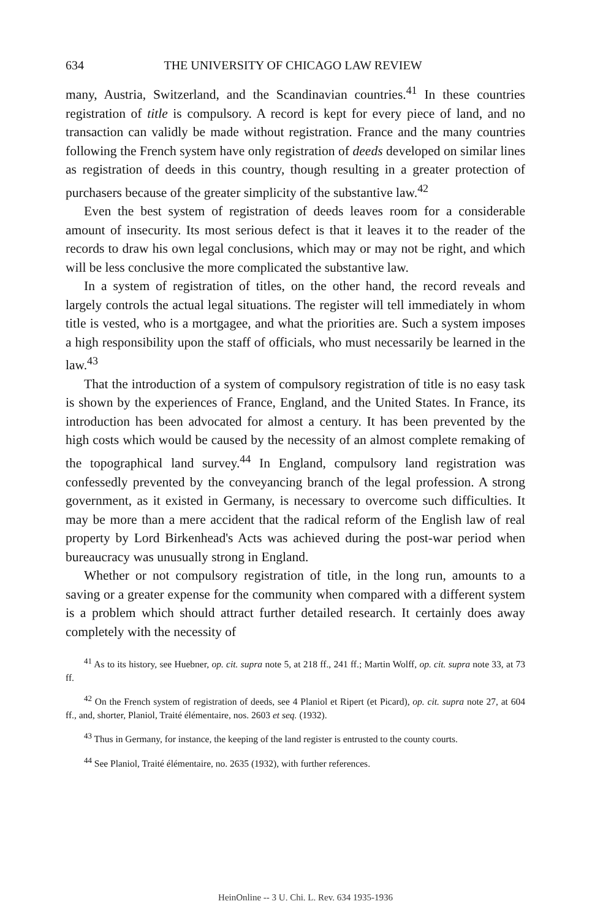634 THE UNIVERSITY OF CHICAGO LAW REVIEW
many, Austria, Switzerland, and the Scandinavian countries.<sup>41</sup> In these countries registration of title is compulsory. A record is kept for every piece of land, and no transaction can validly be made without registration. France and the many countries following the French system have only registration of deeds developed on similar lines as registration of deeds in this country, though resulting in a greater protection of purchasers because of the greater simplicity of the substantive law.<sup>42</sup>
Even the best system of registration of deeds leaves room for a considerable amount of insecurity. Its most serious defect is that it leaves it to the reader of the records to draw his own legal conclusions, which may or may not be right, and which will be less conclusive the more complicated the substantive law.
In a system of registration of titles, on the other hand, the record reveals and largely controls the actual legal situations. The register will tell immediately in whom title is vested, who is a mortgagee, and what the priorities are. Such a system imposes a high responsibility upon the staff of officials, who must necessarily be learned in the law.<sup>43</sup>
That the introduction of a system of compulsory registration of title is no easy task is shown by the experiences of France, England, and the United States. In France, its introduction has been advocated for almost a century. It has been prevented by the high costs which would be caused by the necessity of an almost complete remaking of the topographical land survey.<sup>44</sup> In England, compulsory land registration was confessedly prevented by the conveyancing branch of the legal profession. A strong government, as it existed in Germany, is necessary to overcome such difficulties. It may be more than a mere accident that the radical reform of the English law of real property by Lord Birkenhead's Acts was achieved during the post-war period when bureaucracy was unusually strong in England.
Whether or not compulsory registration of title, in the long run, amounts to a saving or a greater expense for the community when compared with a different system is a problem which should attract further detailed research. It certainly does away completely with the necessity of
<sup>41</sup> As to its history, see Huebner, op. cit. supra note 5, at 218 ff., 241 ff.; Martin Wolff, op. cit. supra note 33, at 73 ff.
<sup>42</sup> On the French system of registration of deeds, see 4 Planiol et Ripert (et Picard), op. cit. supra note 27, at 604 ff., and, shorter, Planiol, Traité élémentaire, nos. 2603 et seq. (1932).
<sup>43</sup> Thus in Germany, for instance, the keeping of the land register is entrusted to the county courts.
<sup>44</sup> See Planiol, Traité élémentaire, no. 2635 (1932), with further references.
HeinOnline -- 3 U. Chi. L. Rev. 634 1935-1936